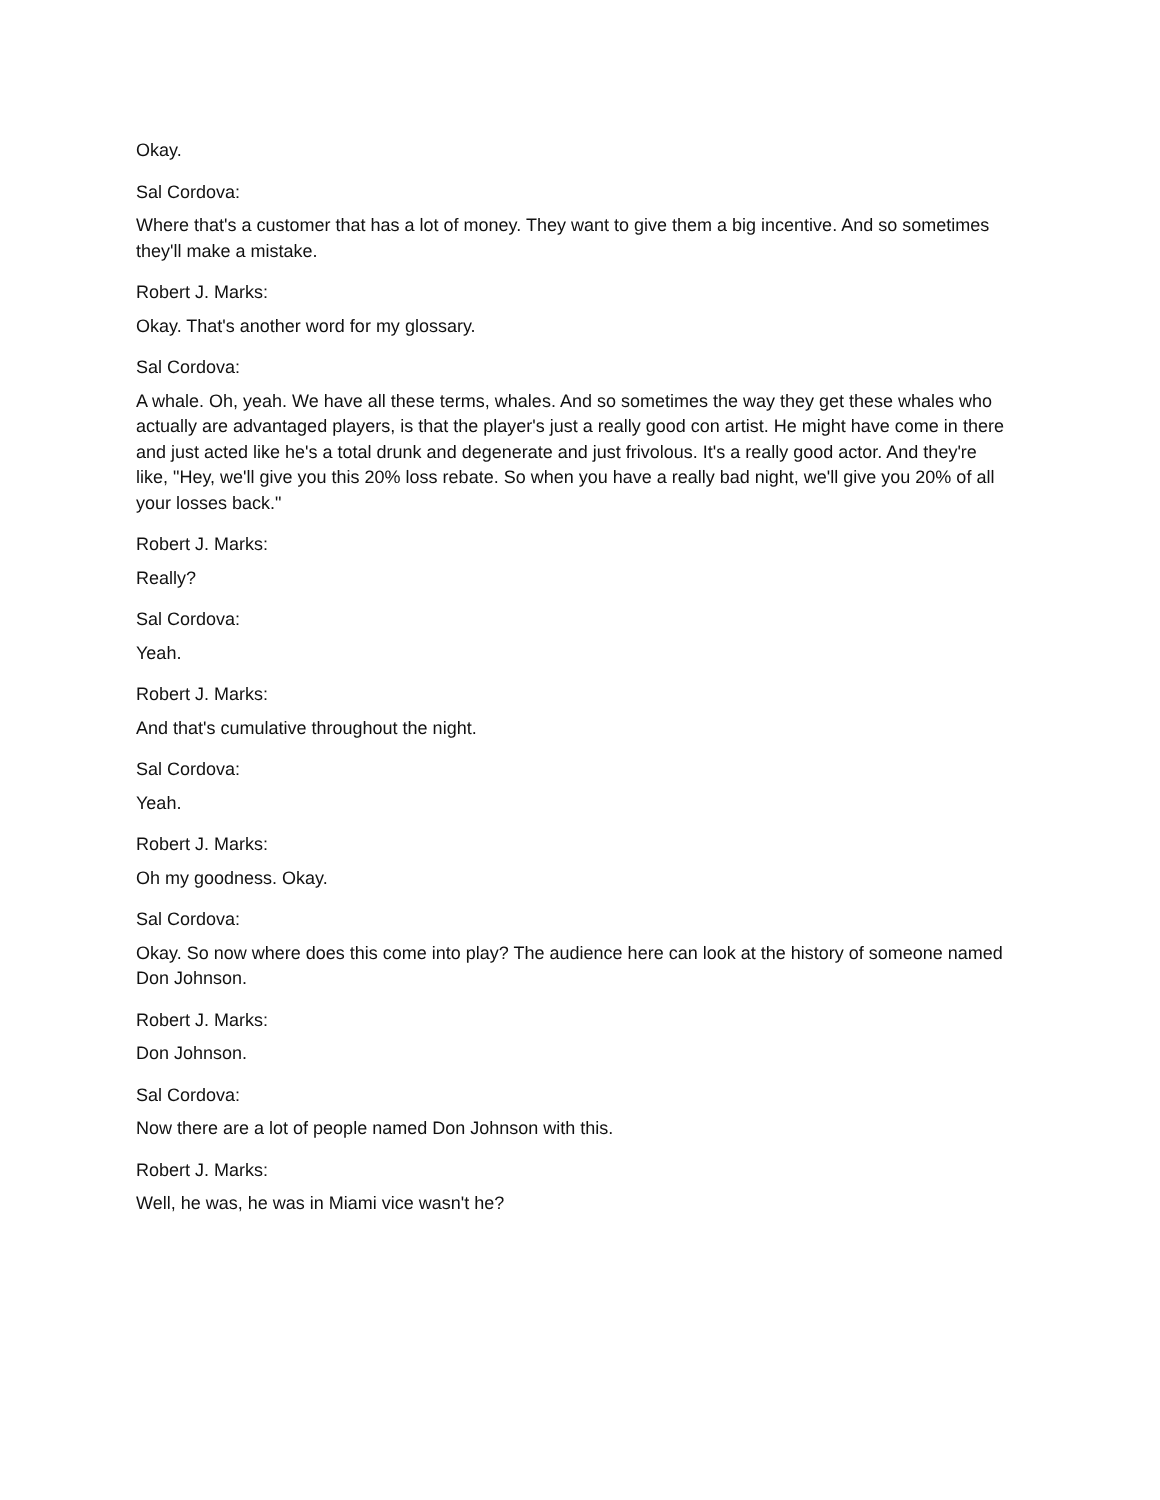Okay.
Sal Cordova:
Where that's a customer that has a lot of money. They want to give them a big incentive. And so sometimes they'll make a mistake.
Robert J. Marks:
Okay. That's another word for my glossary.
Sal Cordova:
A whale. Oh, yeah. We have all these terms, whales. And so sometimes the way they get these whales who actually are advantaged players, is that the player's just a really good con artist. He might have come in there and just acted like he's a total drunk and degenerate and just frivolous. It's a really good actor. And they're like, "Hey, we'll give you this 20% loss rebate. So when you have a really bad night, we'll give you 20% of all your losses back."
Robert J. Marks:
Really?
Sal Cordova:
Yeah.
Robert J. Marks:
And that's cumulative throughout the night.
Sal Cordova:
Yeah.
Robert J. Marks:
Oh my goodness. Okay.
Sal Cordova:
Okay. So now where does this come into play? The audience here can look at the history of someone named Don Johnson.
Robert J. Marks:
Don Johnson.
Sal Cordova:
Now there are a lot of people named Don Johnson with this.
Robert J. Marks:
Well, he was, he was in Miami vice wasn't he?